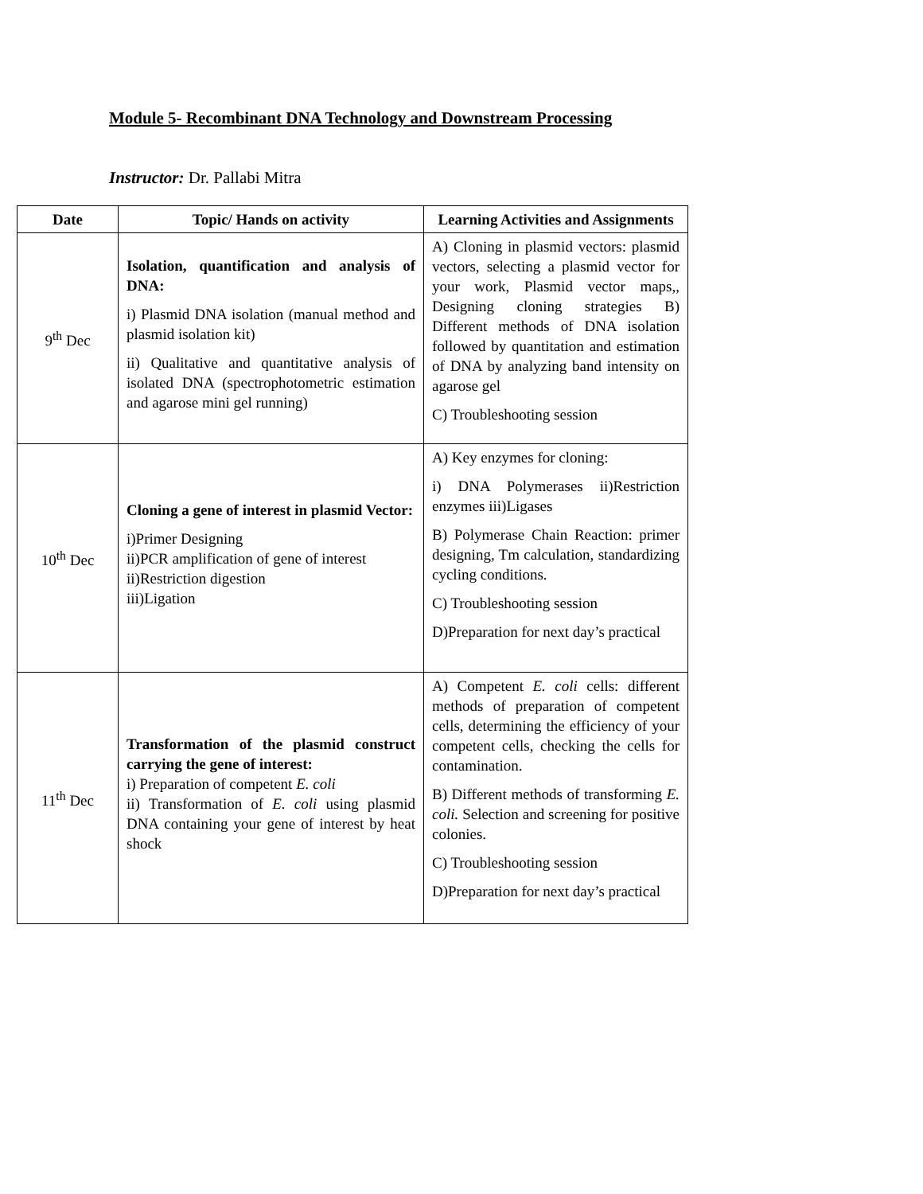Module 5- Recombinant DNA Technology and Downstream Processing
Instructor: Dr. Pallabi Mitra
| Date | Topic/ Hands on activity | Learning Activities and Assignments |
| --- | --- | --- |
| 9<sup>th</sup> Dec | Isolation, quantification and analysis of DNA: i) Plasmid DNA isolation (manual method and plasmid isolation kit) ii) Qualitative and quantitative analysis of isolated DNA (spectrophotometric estimation and agarose mini gel running) | A) Cloning in plasmid vectors: plasmid vectors, selecting a plasmid vector for your work, Plasmid vector maps,, Designing cloning strategies B) Different methods of DNA isolation followed by quantitation and estimation of DNA by analyzing band intensity on agarose gel C) Troubleshooting session |
| 10<sup>th</sup> Dec | Cloning a gene of interest in plasmid Vector: i)Primer Designing ii)PCR amplification of gene of interest ii)Restriction digestion iii)Ligation | A) Key enzymes for cloning: i) DNA Polymerases ii)Restriction enzymes iii)Ligases B) Polymerase Chain Reaction: primer designing, Tm calculation, standardizing cycling conditions. C) Troubleshooting session D)Preparation for next day’s practical |
| 11<sup>th</sup> Dec | Transformation of the plasmid construct carrying the gene of interest: i) Preparation of competent E. coli ii) Transformation of E. coli using plasmid DNA containing your gene of interest by heat shock | A) Competent E. coli cells: different methods of preparation of competent cells, determining the efficiency of your competent cells, checking the cells for contamination. B) Different methods of transforming E. coli. Selection and screening for positive colonies. C) Troubleshooting session D)Preparation for next day’s practical |